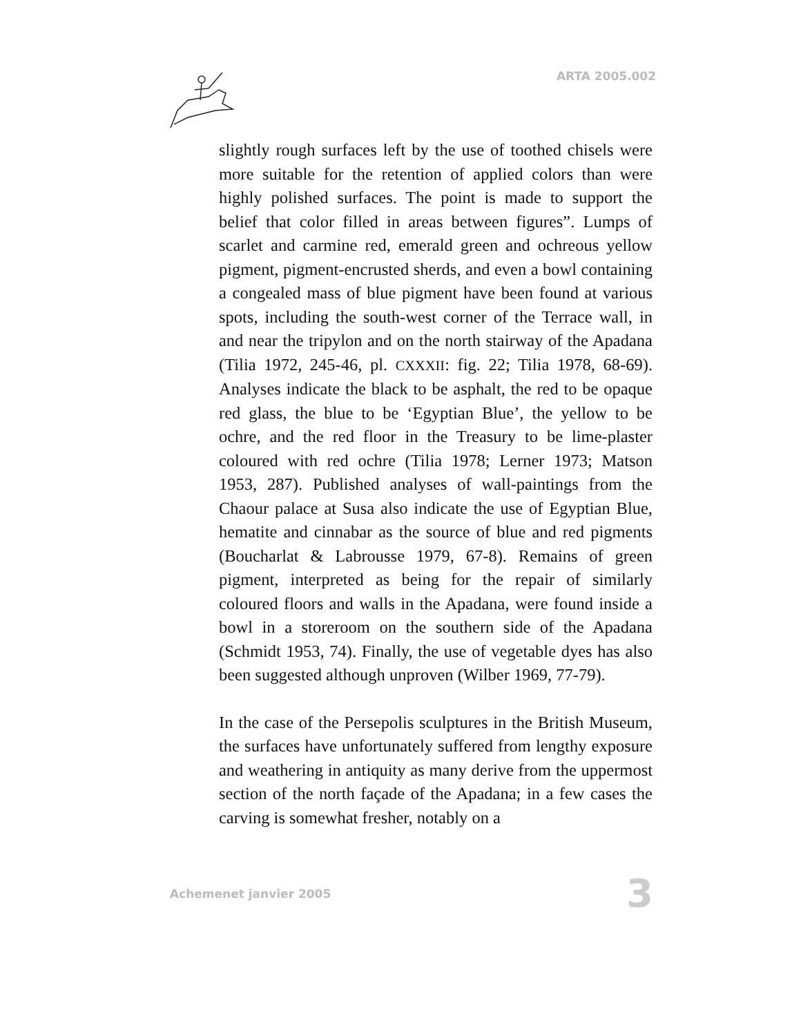ARTA 2005.002
slightly rough surfaces left by the use of toothed chisels were more suitable for the retention of applied colors than were highly polished surfaces. The point is made to support the belief that color filled in areas between figures”. Lumps of scarlet and carmine red, emerald green and ochreous yellow pigment, pigment-encrusted sherds, and even a bowl containing a congealed mass of blue pigment have been found at various spots, including the south-west corner of the Terrace wall, in and near the tripylon and on the north stairway of the Apadana (Tilia 1972, 245-46, pl. CXXXII: fig. 22; Tilia 1978, 68-69). Analyses indicate the black to be asphalt, the red to be opaque red glass, the blue to be ‘Egyptian Blue’, the yellow to be ochre, and the red floor in the Treasury to be lime-plaster coloured with red ochre (Tilia 1978; Lerner 1973; Matson 1953, 287). Published analyses of wall-paintings from the Chaour palace at Susa also indicate the use of Egyptian Blue, hematite and cinnabar as the source of blue and red pigments (Boucharlat & Labrousse 1979, 67-8). Remains of green pigment, interpreted as being for the repair of similarly coloured floors and walls in the Apadana, were found inside a bowl in a storeroom on the southern side of the Apadana (Schmidt 1953, 74). Finally, the use of vegetable dyes has also been suggested although unproven (Wilber 1969, 77-79).
In the case of the Persepolis sculptures in the British Museum, the surfaces have unfortunately suffered from lengthy exposure and weathering in antiquity as many derive from the uppermost section of the north façade of the Apadana; in a few cases the carving is somewhat fresher, notably on a
Achemenet janvier 2005 3